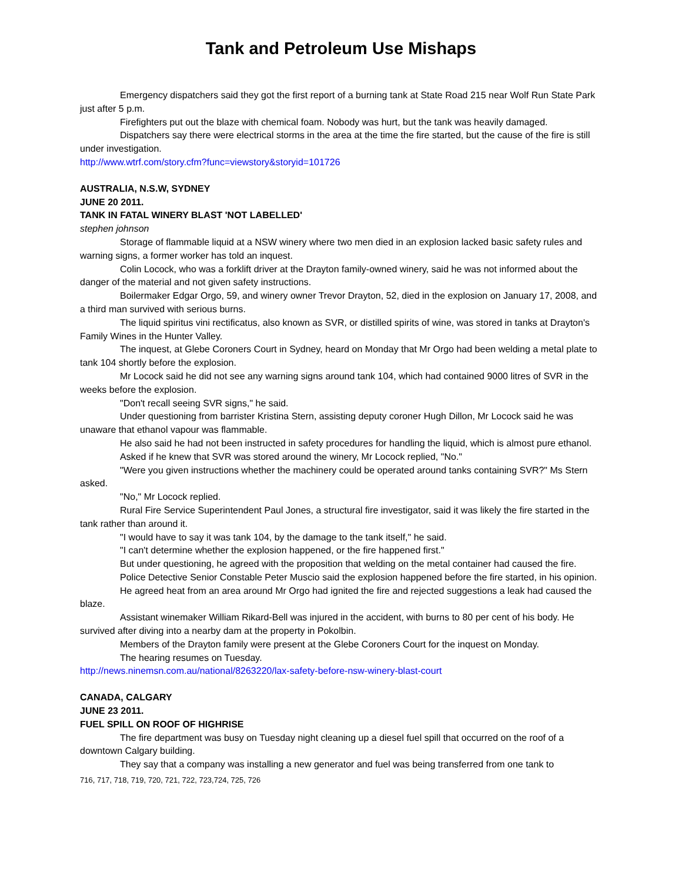Tank and Petroleum Use Mishaps
Emergency dispatchers said they got the first report of a burning tank at State Road 215 near Wolf Run State Park just after 5 p.m.
Firefighters put out the blaze with chemical foam. Nobody was hurt, but the tank was heavily damaged.
Dispatchers say there were electrical storms in the area at the time the fire started, but the cause of the fire is still under investigation.
http://www.wtrf.com/story.cfm?func=viewstory&storyid=101726
AUSTRALIA, N.S.W, SYDNEY
JUNE 20 2011.
TANK IN FATAL WINERY BLAST 'NOT LABELLED'
stephen johnson
Storage of flammable liquid at a NSW winery where two men died in an explosion lacked basic safety rules and warning signs, a former worker has told an inquest.
Colin Locock, who was a forklift driver at the Drayton family-owned winery, said he was not informed about the danger of the material and not given safety instructions.
Boilermaker Edgar Orgo, 59, and winery owner Trevor Drayton, 52, died in the explosion on January 17, 2008, and a third man survived with serious burns.
The liquid spiritus vini rectificatus, also known as SVR, or distilled spirits of wine, was stored in tanks at Drayton's Family Wines in the Hunter Valley.
The inquest, at Glebe Coroners Court in Sydney, heard on Monday that Mr Orgo had been welding a metal plate to tank 104 shortly before the explosion.
Mr Locock said he did not see any warning signs around tank 104, which had contained 9000 litres of SVR in the weeks before the explosion.
"Don't recall seeing SVR signs," he said.
Under questioning from barrister Kristina Stern, assisting deputy coroner Hugh Dillon, Mr Locock said he was unaware that ethanol vapour was flammable.
He also said he had not been instructed in safety procedures for handling the liquid, which is almost pure ethanol.
Asked if he knew that SVR was stored around the winery, Mr Locock replied, "No."
"Were you given instructions whether the machinery could be operated around tanks containing SVR?" Ms Stern asked.
"No," Mr Locock replied.
Rural Fire Service Superintendent Paul Jones, a structural fire investigator, said it was likely the fire started in the tank rather than around it.
"I would have to say it was tank 104, by the damage to the tank itself," he said.
"I can't determine whether the explosion happened, or the fire happened first."
But under questioning, he agreed with the proposition that welding on the metal container had caused the fire.
Police Detective Senior Constable Peter Muscio said the explosion happened before the fire started, in his opinion.
He agreed heat from an area around Mr Orgo had ignited the fire and rejected suggestions a leak had caused the blaze.
Assistant winemaker William Rikard-Bell was injured in the accident, with burns to 80 per cent of his body. He survived after diving into a nearby dam at the property in Pokolbin.
Members of the Drayton family were present at the Glebe Coroners Court for the inquest on Monday.
The hearing resumes on Tuesday.
http://news.ninemsn.com.au/national/8263220/lax-safety-before-nsw-winery-blast-court
CANADA, CALGARY
JUNE 23 2011.
FUEL SPILL ON ROOF OF HIGHRISE
The fire department was busy on Tuesday night cleaning up a diesel fuel spill that occurred on the roof of a downtown Calgary building.
They say that a company was installing a new generator and fuel was being transferred from one tank to
716, 717, 718, 719, 720, 721, 722, 723,724, 725, 726